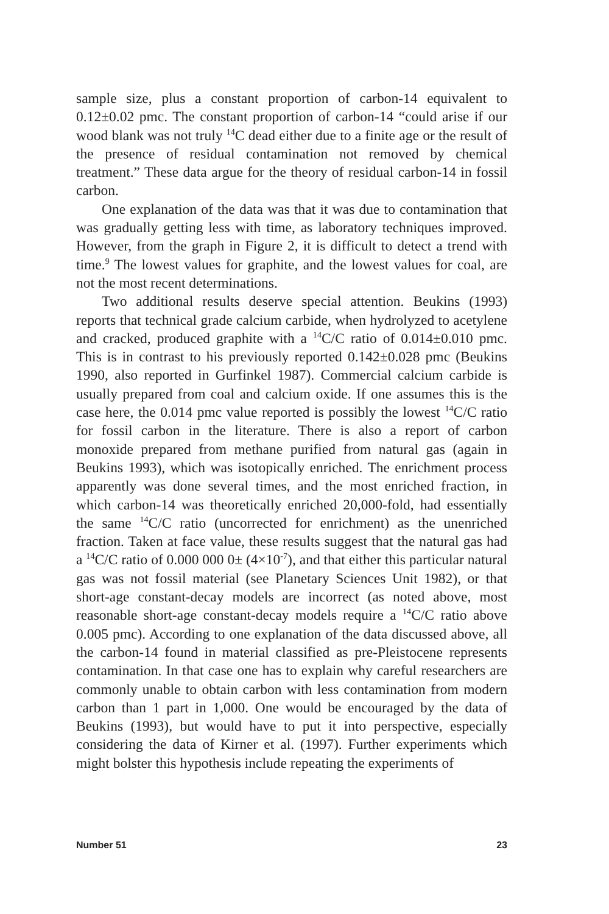sample size, plus a constant proportion of carbon-14 equivalent to 0.12±0.02 pmc. The constant proportion of carbon-14 “could arise if our wood blank was not truly <sup>14</sup>C dead either due to a finite age or the result of the presence of residual contamination not removed by chemical treatment.” These data argue for the theory of residual carbon-14 in fossil carbon.
One explanation of the data was that it was due to contamination that was gradually getting less with time, as laboratory techniques improved. However, from the graph in Figure 2, it is difficult to detect a trend with time.<sup>9</sup> The lowest values for graphite, and the lowest values for coal, are not the most recent determinations.
Two additional results deserve special attention. Beukins (1993) reports that technical grade calcium carbide, when hydrolyzed to acetylene and cracked, produced graphite with a <sup>14</sup>C/C ratio of 0.014±0.010 pmc. This is in contrast to his previously reported 0.142±0.028 pmc (Beukins 1990, also reported in Gurfinkel 1987). Commercial calcium carbide is usually prepared from coal and calcium oxide. If one assumes this is the case here, the 0.014 pmc value reported is possibly the lowest <sup>14</sup>C/C ratio for fossil carbon in the literature. There is also a report of carbon monoxide prepared from methane purified from natural gas (again in Beukins 1993), which was isotopically enriched. The enrichment process apparently was done several times, and the most enriched fraction, in which carbon-14 was theoretically enriched 20,000-fold, had essentially the same <sup>14</sup>C/C ratio (uncorrected for enrichment) as the unenriched fraction. Taken at face value, these results suggest that the natural gas had a <sup>14</sup>C/C ratio of 0.000 000 0± (4×10<sup>-7</sup>), and that either this particular natural gas was not fossil material (see Planetary Sciences Unit 1982), or that short-age constant-decay models are incorrect (as noted above, most reasonable short-age constant-decay models require a <sup>14</sup>C/C ratio above 0.005 pmc). According to one explanation of the data discussed above, all the carbon-14 found in material classified as pre-Pleistocene represents contamination. In that case one has to explain why careful researchers are commonly unable to obtain carbon with less contamination from modern carbon than 1 part in 1,000. One would be encouraged by the data of Beukins (1993), but would have to put it into perspective, especially considering the data of Kirner et al. (1997). Further experiments which might bolster this hypothesis include repeating the experiments of
Number 51 23